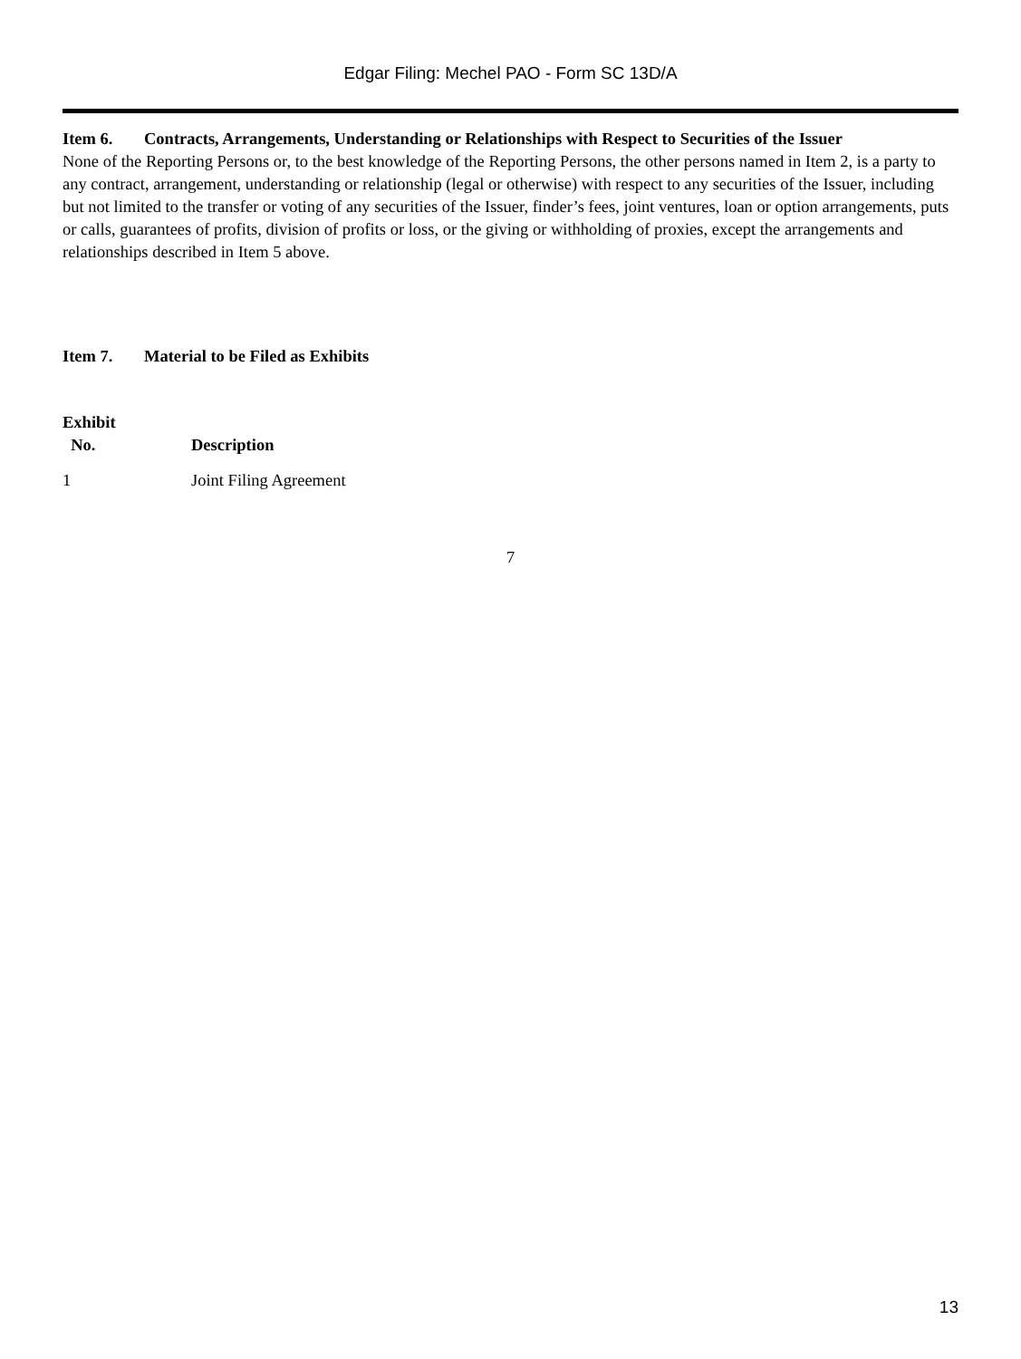Edgar Filing: Mechel PAO - Form SC 13D/A
Item 6. Contracts, Arrangements, Understanding or Relationships with Respect to Securities of the Issuer
None of the Reporting Persons or, to the best knowledge of the Reporting Persons, the other persons named in Item 2, is a party to any contract, arrangement, understanding or relationship (legal or otherwise) with respect to any securities of the Issuer, including but not limited to the transfer or voting of any securities of the Issuer, finder’s fees, joint ventures, loan or option arrangements, puts or calls, guarantees of profits, division of profits or loss, or the giving or withholding of proxies, except the arrangements and relationships described in Item 5 above.
Item 7. Material to be Filed as Exhibits
| Exhibit No. | Description |
| --- | --- |
| 1 | Joint Filing Agreement |
7
13